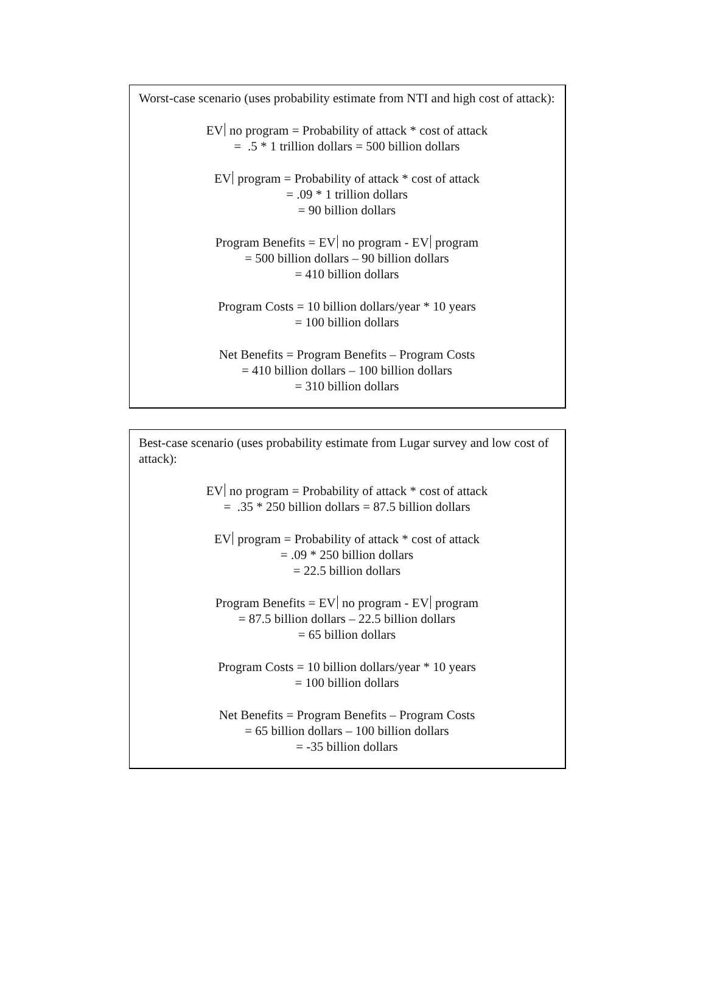Worst-case scenario (uses probability estimate from NTI and high cost of attack):
EV no program = Probability of attack * cost of attack
= .5 * 1 trillion dollars = 500 billion dollars
EV program = Probability of attack * cost of attack
= .09 * 1 trillion dollars
= 90 billion dollars
Program Benefits = EV no program - EV program
= 500 billion dollars – 90 billion dollars
= 410 billion dollars
Program Costs = 10 billion dollars/year * 10 years
= 100 billion dollars
Net Benefits = Program Benefits – Program Costs
= 410 billion dollars – 100 billion dollars
= 310 billion dollars
Best-case scenario (uses probability estimate from Lugar survey and low cost of attack):
EV no program = Probability of attack * cost of attack
= .35 * 250 billion dollars = 87.5 billion dollars
EV program = Probability of attack * cost of attack
= .09 * 250 billion dollars
= 22.5 billion dollars
Program Benefits = EV no program - EV program
= 87.5 billion dollars – 22.5 billion dollars
= 65 billion dollars
Program Costs = 10 billion dollars/year * 10 years
= 100 billion dollars
Net Benefits = Program Benefits – Program Costs
= 65 billion dollars – 100 billion dollars
= -35 billion dollars